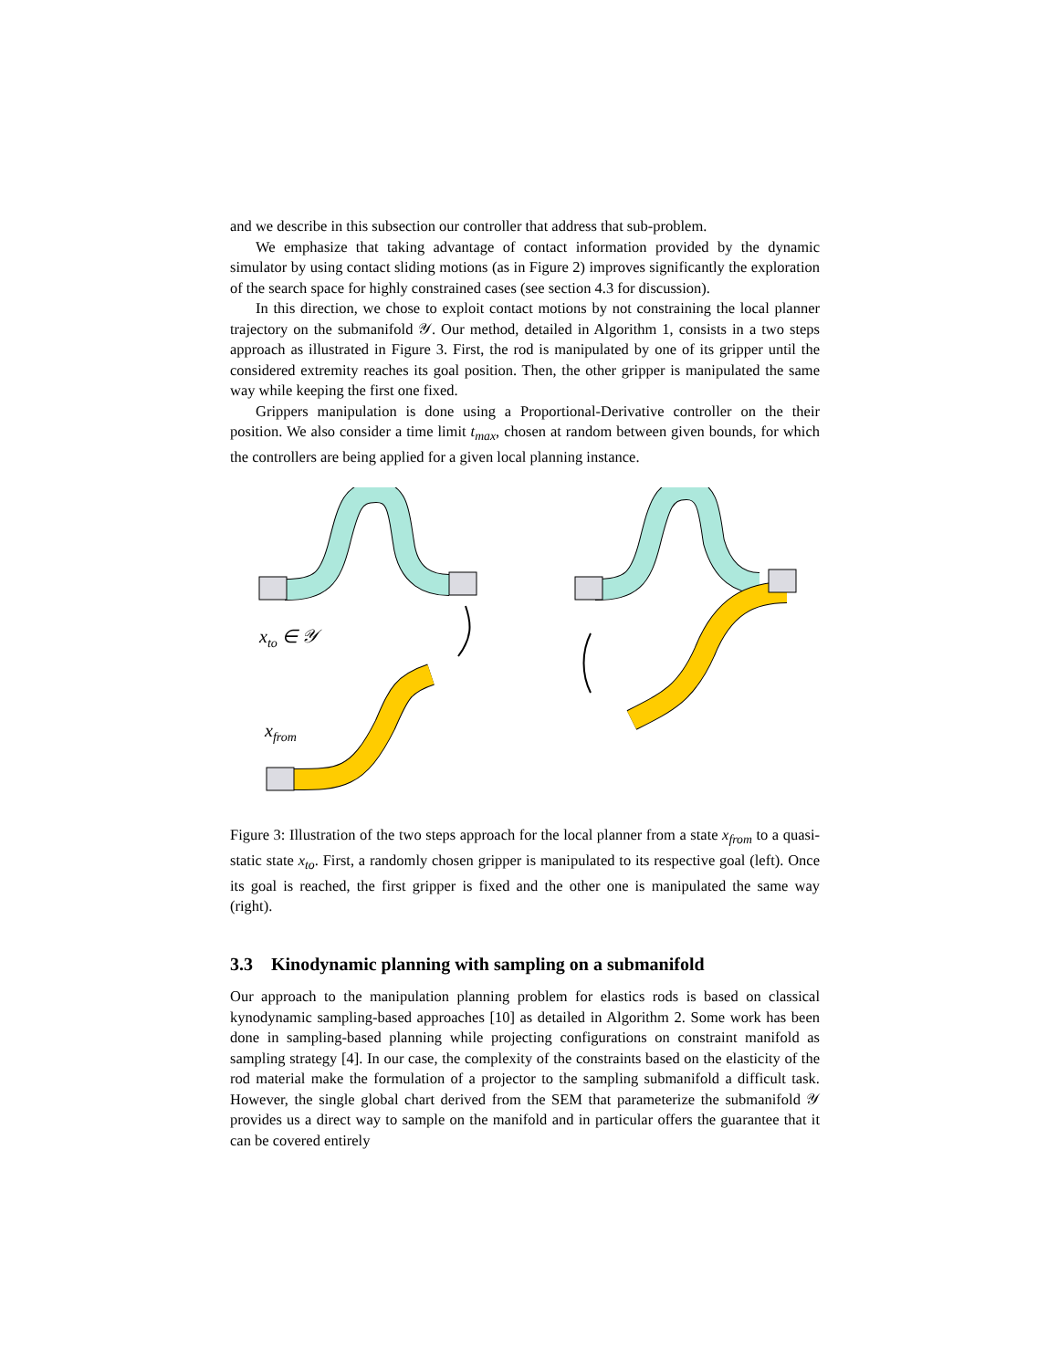and we describe in this subsection our controller that address that sub-problem.
We emphasize that taking advantage of contact information provided by the dynamic simulator by using contact sliding motions (as in Figure 2) improves significantly the exploration of the search space for highly constrained cases (see section 4.3 for discussion).
In this direction, we chose to exploit contact motions by not constraining the local planner trajectory on the submanifold 𝒴. Our method, detailed in Algorithm 1, consists in a two steps approach as illustrated in Figure 3. First, the rod is manipulated by one of its gripper until the considered extremity reaches its goal position. Then, the other gripper is manipulated the same way while keeping the first one fixed.
Grippers manipulation is done using a Proportional-Derivative controller on the their position. We also consider a time limit t<sub>max</sub>, chosen at random between given bounds, for which the controllers are being applied for a given local planning instance.
xto ∈ 𝒴
xfrom
Figure 3: Illustration of the two steps approach for the local planner from a state x<sub>from</sub> to a quasi-static state x<sub>to</sub>. First, a randomly chosen gripper is manipulated to its respective goal (left). Once its goal is reached, the first gripper is fixed and the other one is manipulated the same way (right).
3.3 Kinodynamic planning with sampling on a submanifold
Our approach to the manipulation planning problem for elastics rods is based on classical kynodynamic sampling-based approaches [10] as detailed in Algorithm 2. Some work has been done in sampling-based planning while projecting configurations on constraint manifold as sampling strategy [4]. In our case, the complexity of the constraints based on the elasticity of the rod material make the formulation of a projector to the sampling submanifold a difficult task. However, the single global chart derived from the SEM that parameterize the submanifold 𝒴 provides us a direct way to sample on the manifold and in particular offers the guarantee that it can be covered entirely